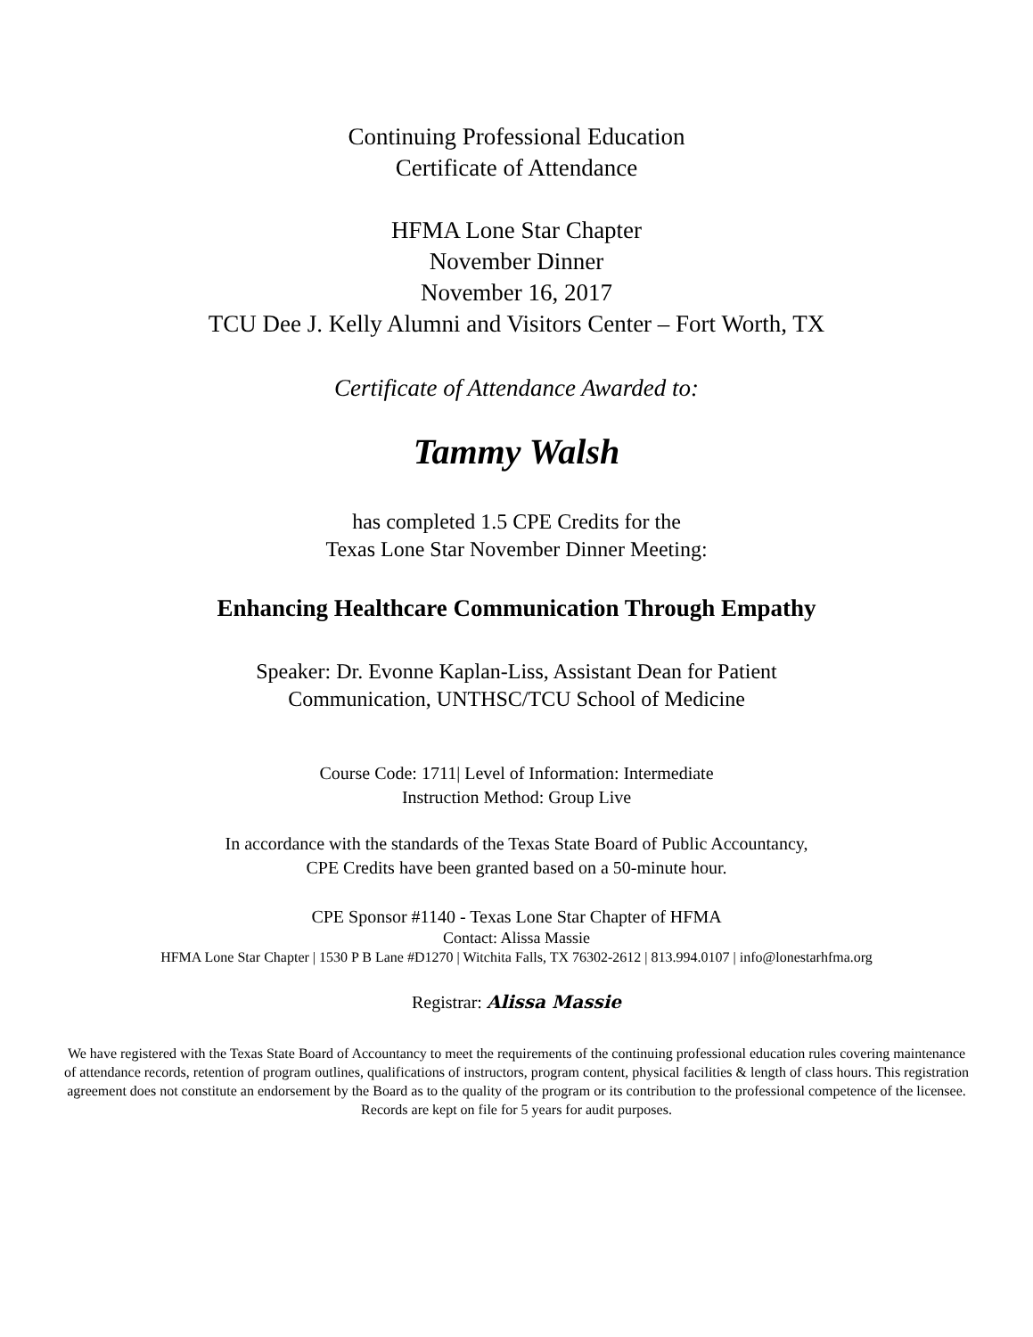Continuing Professional Education
Certificate of Attendance
HFMA Lone Star Chapter
November Dinner
November 16, 2017
TCU Dee J. Kelly Alumni and Visitors Center – Fort Worth, TX
Certificate of Attendance Awarded to:
Tammy Walsh
has completed 1.5 CPE Credits for the
Texas Lone Star November Dinner Meeting:
Enhancing Healthcare Communication Through Empathy
Speaker: Dr. Evonne Kaplan-Liss, Assistant Dean for Patient
Communication, UNTHSC/TCU School of Medicine
Course Code: 1711| Level of Information: Intermediate
Instruction Method: Group Live
In accordance with the standards of the Texas State Board of Public Accountancy,
CPE Credits have been granted based on a 50-minute hour.
CPE Sponsor #1140 - Texas Lone Star Chapter of HFMA
Contact: Alissa Massie
HFMA Lone Star Chapter | 1530 P B Lane #D1270 | Witchita Falls, TX 76302-2612 | 813.994.0107 | info@lonestarhfma.org
Registrar: Alissa Massie
We have registered with the Texas State Board of Accountancy to meet the requirements of the continuing professional education rules covering maintenance of attendance records, retention of program outlines, qualifications of instructors, program content, physical facilities & length of class hours. This registration agreement does not constitute an endorsement by the Board as to the quality of the program or its contribution to the professional competence of the licensee. Records are kept on file for 5 years for audit purposes.